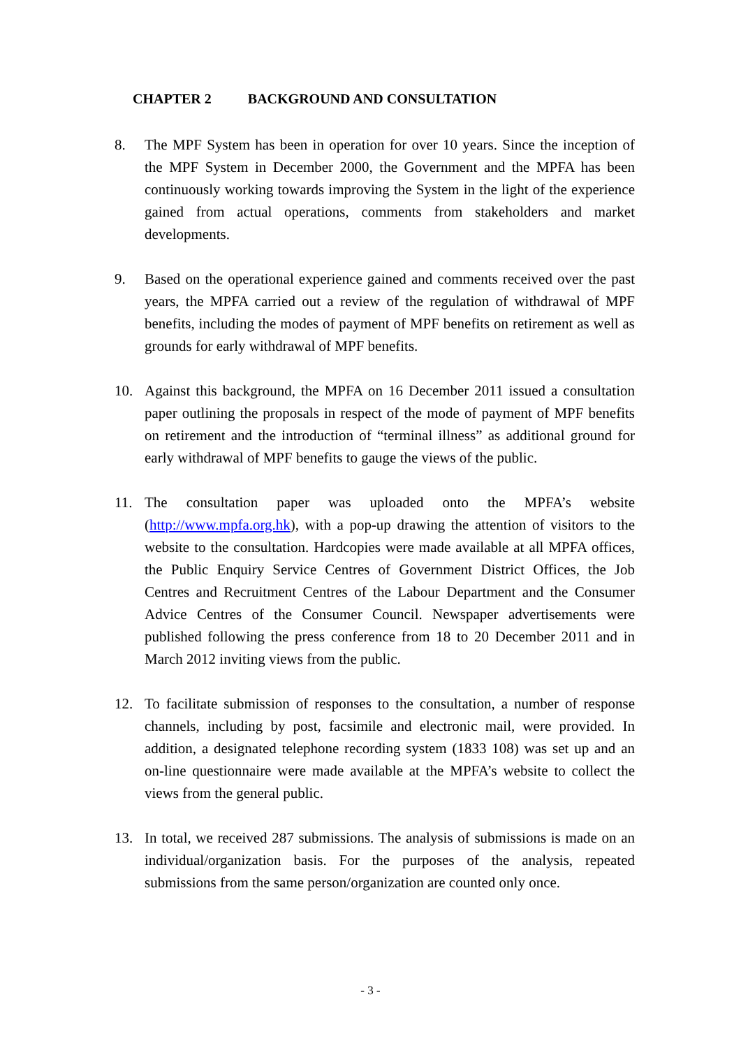CHAPTER 2 BACKGROUND AND CONSULTATION
8. The MPF System has been in operation for over 10 years. Since the inception of the MPF System in December 2000, the Government and the MPFA has been continuously working towards improving the System in the light of the experience gained from actual operations, comments from stakeholders and market developments.
9. Based on the operational experience gained and comments received over the past years, the MPFA carried out a review of the regulation of withdrawal of MPF benefits, including the modes of payment of MPF benefits on retirement as well as grounds for early withdrawal of MPF benefits.
10. Against this background, the MPFA on 16 December 2011 issued a consultation paper outlining the proposals in respect of the mode of payment of MPF benefits on retirement and the introduction of “terminal illness” as additional ground for early withdrawal of MPF benefits to gauge the views of the public.
11. The consultation paper was uploaded onto the MPFA’s website (http://www.mpfa.org.hk), with a pop-up drawing the attention of visitors to the website to the consultation. Hardcopies were made available at all MPFA offices, the Public Enquiry Service Centres of Government District Offices, the Job Centres and Recruitment Centres of the Labour Department and the Consumer Advice Centres of the Consumer Council. Newspaper advertisements were published following the press conference from 18 to 20 December 2011 and in March 2012 inviting views from the public.
12. To facilitate submission of responses to the consultation, a number of response channels, including by post, facsimile and electronic mail, were provided. In addition, a designated telephone recording system (1833 108) was set up and an on-line questionnaire were made available at the MPFA’s website to collect the views from the general public.
13. In total, we received 287 submissions. The analysis of submissions is made on an individual/organization basis. For the purposes of the analysis, repeated submissions from the same person/organization are counted only once.
- 3 -